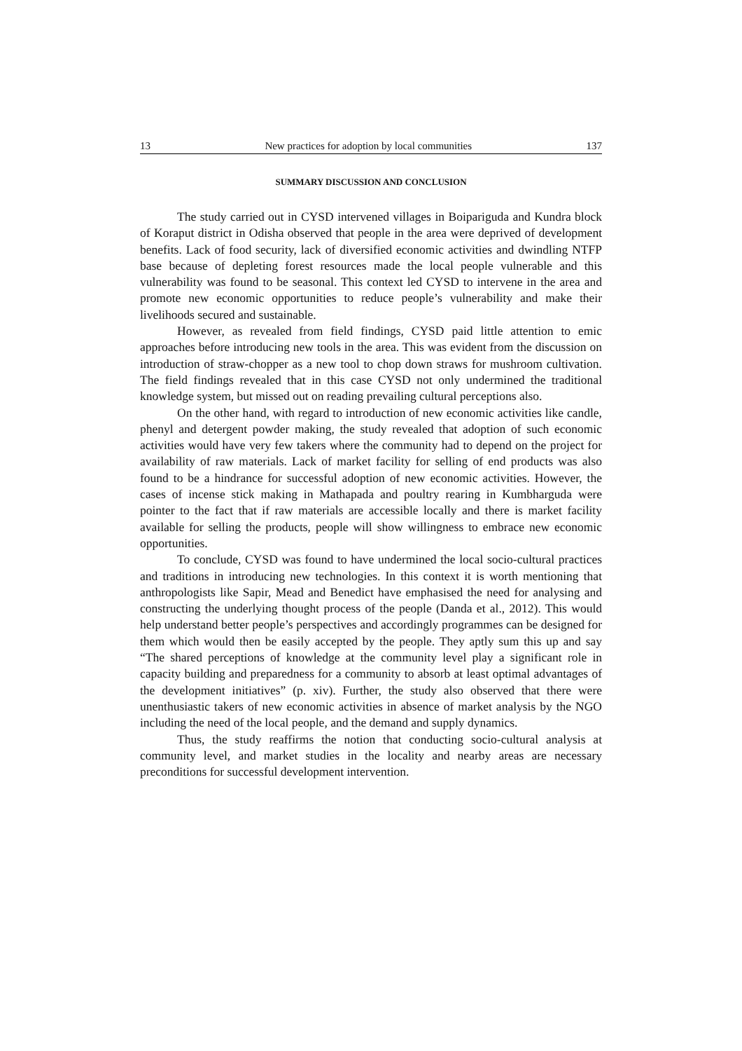13 New practices for adoption by local communities 137
SUMMARY DISCUSSION AND CONCLUSION
The study carried out in CYSD intervened villages in Boipariguda and Kundra block of Koraput district in Odisha observed that people in the area were deprived of development benefits. Lack of food security, lack of diversified economic activities and dwindling NTFP base because of depleting forest resources made the local people vulnerable and this vulnerability was found to be seasonal. This context led CYSD to intervene in the area and promote new economic opportunities to reduce people’s vulnerability and make their livelihoods secured and sustainable.
However, as revealed from field findings, CYSD paid little attention to emic approaches before introducing new tools in the area. This was evident from the discussion on introduction of straw-chopper as a new tool to chop down straws for mushroom cultivation. The field findings revealed that in this case CYSD not only undermined the traditional knowledge system, but missed out on reading prevailing cultural perceptions also.
On the other hand, with regard to introduction of new economic activities like candle, phenyl and detergent powder making, the study revealed that adoption of such economic activities would have very few takers where the community had to depend on the project for availability of raw materials. Lack of market facility for selling of end products was also found to be a hindrance for successful adoption of new economic activities. However, the cases of incense stick making in Mathapada and poultry rearing in Kumbharguda were pointer to the fact that if raw materials are accessible locally and there is market facility available for selling the products, people will show willingness to embrace new economic opportunities.
To conclude, CYSD was found to have undermined the local socio-cultural practices and traditions in introducing new technologies. In this context it is worth mentioning that anthropologists like Sapir, Mead and Benedict have emphasised the need for analysing and constructing the underlying thought process of the people (Danda et al., 2012). This would help understand better people’s perspectives and accordingly programmes can be designed for them which would then be easily accepted by the people. They aptly sum this up and say “The shared perceptions of knowledge at the community level play a significant role in capacity building and preparedness for a community to absorb at least optimal advantages of the development initiatives” (p. xiv). Further, the study also observed that there were unenthusiastic takers of new economic activities in absence of market analysis by the NGO including the need of the local people, and the demand and supply dynamics.
Thus, the study reaffirms the notion that conducting socio-cultural analysis at community level, and market studies in the locality and nearby areas are necessary preconditions for successful development intervention.